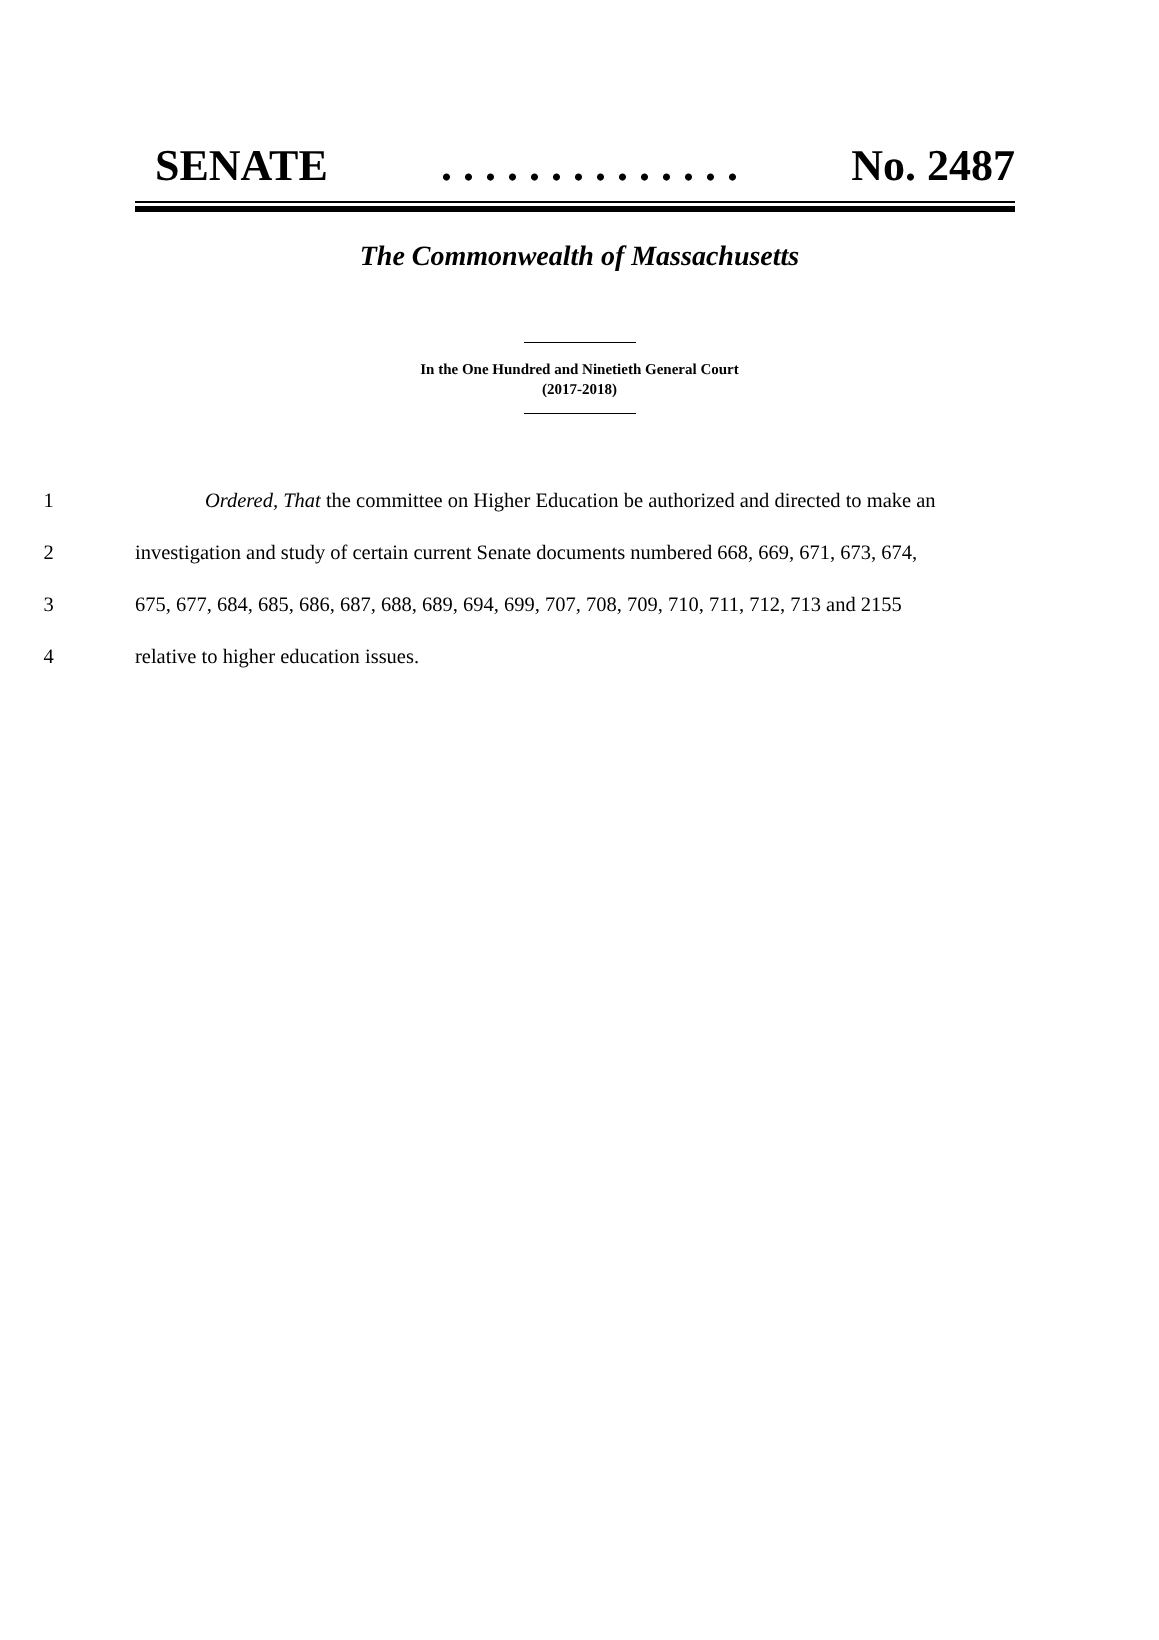SENATE. . . . . . . . . . . . . . No. 2487
The Commonwealth of Massachusetts
In the One Hundred and Ninetieth General Court
(2017-2018)
1 Ordered, That the committee on Higher Education be authorized and directed to make an
2 investigation and study of certain current Senate documents numbered 668, 669, 671, 673, 674,
3 675, 677, 684, 685, 686, 687, 688, 689, 694, 699, 707, 708, 709, 710, 711, 712, 713 and 2155
4 relative to higher education issues.